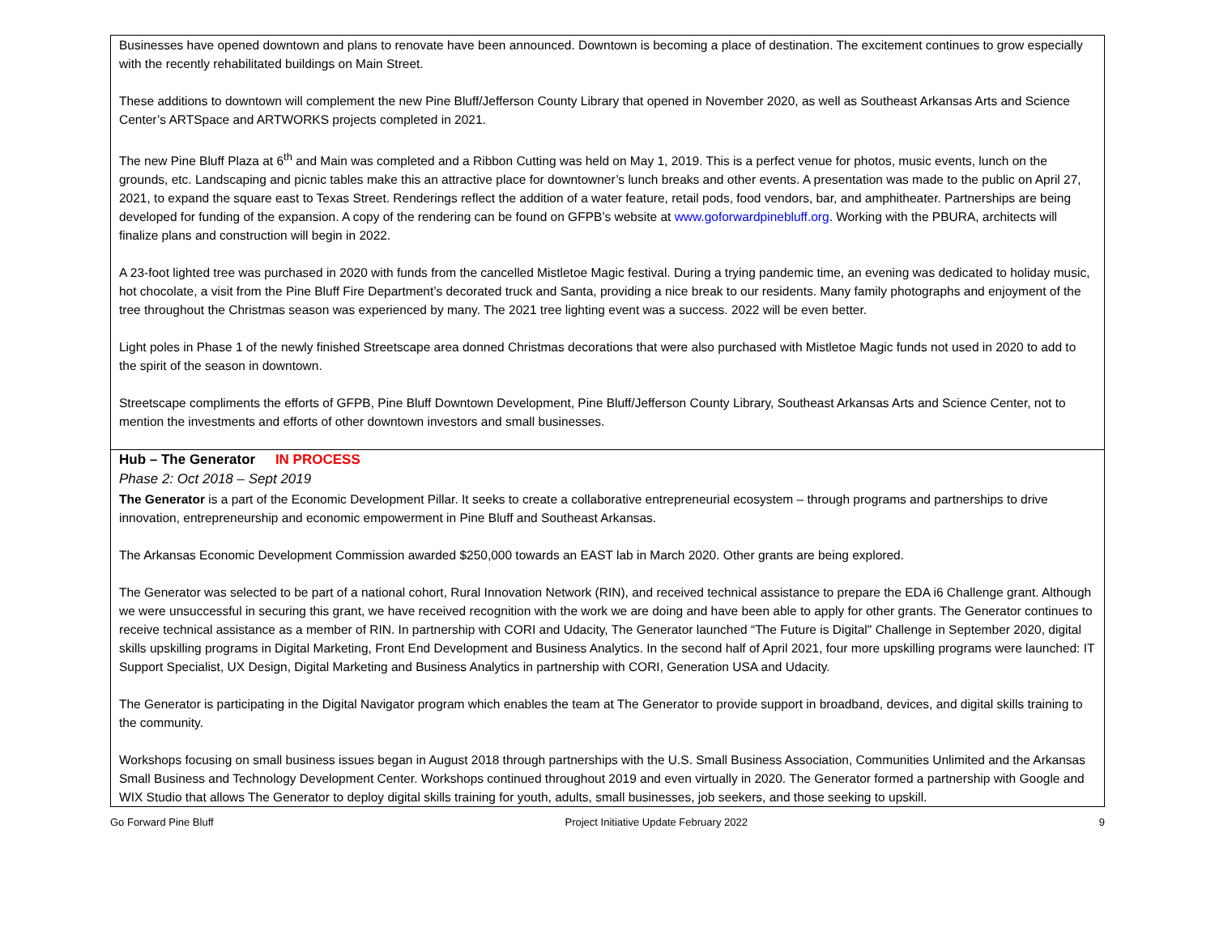| Businesses have opened downtown and plans to renovate have been announced. Downtown is becoming a place of destination. The excitement continues to grow especially with the recently rehabilitated buildings on Main Street. These additions to downtown will complement the new Pine Bluff/Jefferson County Library that opened in November 2020, as well as Southeast Arkansas Arts and Science Center’s ARTSpace and ARTWORKS projects completed in 2021. The new Pine Bluff Plaza at 6<sup>th</sup> and Main was completed and a Ribbon Cutting was held on May 1, 2019. This is a perfect venue for photos, music events, lunch on the grounds, etc. Landscaping and picnic tables make this an attractive place for downtowner’s lunch breaks and other events. A presentation was made to the public on April 27, 2021, to expand the square east to Texas Street. Renderings reflect the addition of a water feature, retail pods, food vendors, bar, and amphitheater. Partnerships are being developed for funding of the expansion. A copy of the rendering can be found on GFPB’s website at www.goforwardpinebluff.org . Working with the PBURA, architects will finalize plans and construction will begin in 2022. A 23-foot lighted tree was purchased in 2020 with funds from the cancelled Mistletoe Magic festival. During a trying pandemic time, an evening was dedicated to holiday music, hot chocolate, a visit from the Pine Bluff Fire Department’s decorated truck and Santa, providing a nice break to our residents. Many family photographs and enjoyment of the tree throughout the Christmas season was experienced by many. The 2021 tree lighting event was a success. 2022 will be even better. Light poles in Phase 1 of the newly finished Streetscape area donned Christmas decorations that were also purchased with Mistletoe Magic funds not used in 2020 to add to the spirit of the season in downtown. Streetscape compliments the efforts of GFPB, Pine Bluff Downtown Development, Pine Bluff/Jefferson County Library, Southeast Arkansas Arts and Science Center, not to mention the investments and efforts of other downtown investors and small businesses. |
| Hub – The Generator IN PROCESS Phase 2: Oct 2018 – Sept 2019 The Generator is a part of the Economic Development Pillar. It seeks to create a collaborative entrepreneurial ecosystem – through programs and partnerships to drive innovation, entrepreneurship and economic empowerment in Pine Bluff and Southeast Arkansas. The Arkansas Economic Development Commission awarded $250,000 towards an EAST lab in March 2020. Other grants are being explored. The Generator was selected to be part of a national cohort, Rural Innovation Network (RIN), and received technical assistance to prepare the EDA i6 Challenge grant. Although we were unsuccessful in securing this grant, we have received recognition with the work we are doing and have been able to apply for other grants. The Generator continues to receive technical assistance as a member of RIN. In partnership with CORI and Udacity, The Generator launched “The Future is Digital" Challenge in September 2020, digital skills upskilling programs in Digital Marketing, Front End Development and Business Analytics. In the second half of April 2021, four more upskilling programs were launched: IT Support Specialist, UX Design, Digital Marketing and Business Analytics in partnership with CORI, Generation USA and Udacity. The Generator is participating in the Digital Navigator program which enables the team at The Generator to provide support in broadband, devices, and digital skills training to the community. Workshops focusing on small business issues began in August 2018 through partnerships with the U.S. Small Business Association, Communities Unlimited and the Arkansas Small Business and Technology Development Center. Workshops continued throughout 2019 and even virtually in 2020. The Generator formed a partnership with Google and WIX Studio that allows The Generator to deploy digital skills training for youth, adults, small businesses, job seekers, and those seeking to upskill. |
Go Forward Pine Bluff Project Initiative Update February 2022 9